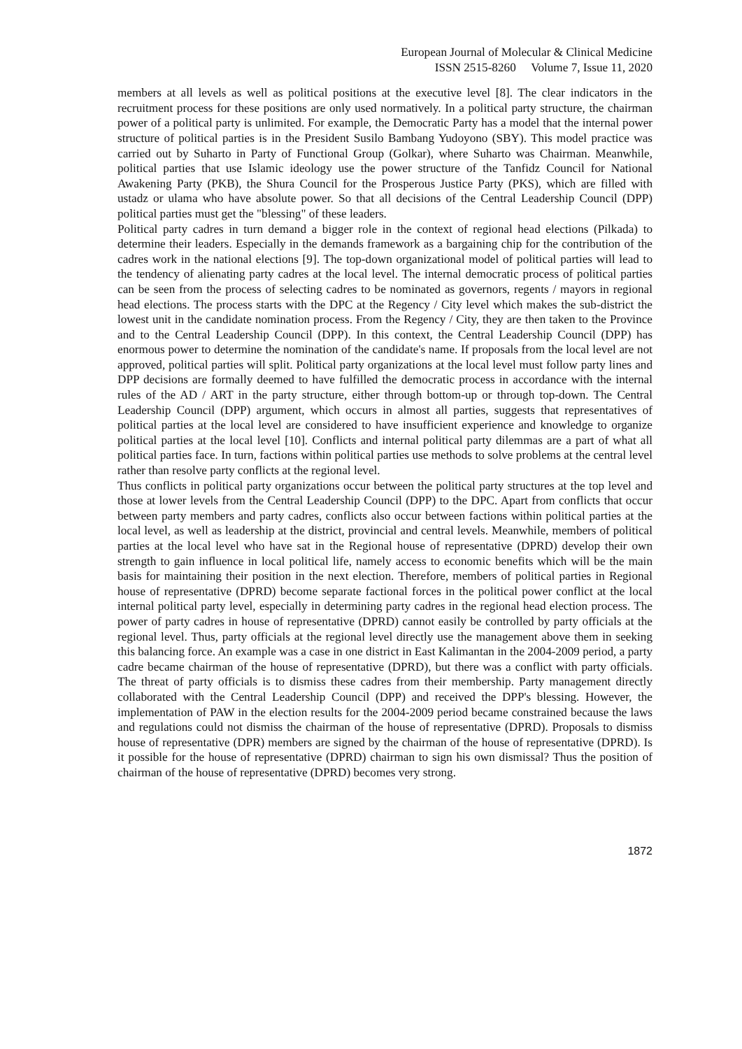European Journal of Molecular & Clinical Medicine
ISSN 2515-8260 Volume 7, Issue 11, 2020
members at all levels as well as political positions at the executive level [8]. The clear indicators in the recruitment process for these positions are only used normatively. In a political party structure, the chairman power of a political party is unlimited. For example, the Democratic Party has a model that the internal power structure of political parties is in the President Susilo Bambang Yudoyono (SBY). This model practice was carried out by Suharto in Party of Functional Group (Golkar), where Suharto was Chairman. Meanwhile, political parties that use Islamic ideology use the power structure of the Tanfidz Council for National Awakening Party (PKB), the Shura Council for the Prosperous Justice Party (PKS), which are filled with ustadz or ulama who have absolute power. So that all decisions of the Central Leadership Council (DPP) political parties must get the "blessing" of these leaders.
Political party cadres in turn demand a bigger role in the context of regional head elections (Pilkada) to determine their leaders. Especially in the demands framework as a bargaining chip for the contribution of the cadres work in the national elections [9]. The top-down organizational model of political parties will lead to the tendency of alienating party cadres at the local level. The internal democratic process of political parties can be seen from the process of selecting cadres to be nominated as governors, regents / mayors in regional head elections. The process starts with the DPC at the Regency / City level which makes the sub-district the lowest unit in the candidate nomination process. From the Regency / City, they are then taken to the Province and to the Central Leadership Council (DPP). In this context, the Central Leadership Council (DPP) has enormous power to determine the nomination of the candidate's name. If proposals from the local level are not approved, political parties will split. Political party organizations at the local level must follow party lines and DPP decisions are formally deemed to have fulfilled the democratic process in accordance with the internal rules of the AD / ART in the party structure, either through bottom-up or through top-down. The Central Leadership Council (DPP) argument, which occurs in almost all parties, suggests that representatives of political parties at the local level are considered to have insufficient experience and knowledge to organize political parties at the local level [10]. Conflicts and internal political party dilemmas are a part of what all political parties face. In turn, factions within political parties use methods to solve problems at the central level rather than resolve party conflicts at the regional level.
Thus conflicts in political party organizations occur between the political party structures at the top level and those at lower levels from the Central Leadership Council (DPP) to the DPC. Apart from conflicts that occur between party members and party cadres, conflicts also occur between factions within political parties at the local level, as well as leadership at the district, provincial and central levels. Meanwhile, members of political parties at the local level who have sat in the Regional house of representative (DPRD) develop their own strength to gain influence in local political life, namely access to economic benefits which will be the main basis for maintaining their position in the next election. Therefore, members of political parties in Regional house of representative (DPRD) become separate factional forces in the political power conflict at the local internal political party level, especially in determining party cadres in the regional head election process. The power of party cadres in house of representative (DPRD) cannot easily be controlled by party officials at the regional level. Thus, party officials at the regional level directly use the management above them in seeking this balancing force. An example was a case in one district in East Kalimantan in the 2004-2009 period, a party cadre became chairman of the house of representative (DPRD), but there was a conflict with party officials. The threat of party officials is to dismiss these cadres from their membership. Party management directly collaborated with the Central Leadership Council (DPP) and received the DPP's blessing. However, the implementation of PAW in the election results for the 2004-2009 period became constrained because the laws and regulations could not dismiss the chairman of the house of representative (DPRD). Proposals to dismiss house of representative (DPR) members are signed by the chairman of the house of representative (DPRD). Is it possible for the house of representative (DPRD) chairman to sign his own dismissal? Thus the position of chairman of the house of representative (DPRD) becomes very strong.
1872